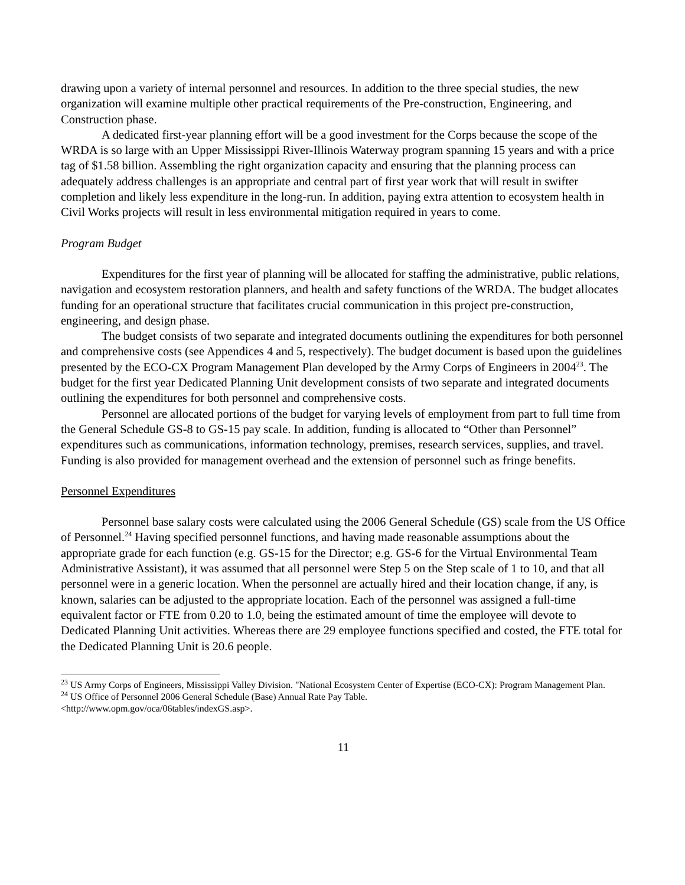drawing upon a variety of internal personnel and resources. In addition to the three special studies, the new organization will examine multiple other practical requirements of the Pre-construction, Engineering, and Construction phase.
A dedicated first-year planning effort will be a good investment for the Corps because the scope of the WRDA is so large with an Upper Mississippi River-Illinois Waterway program spanning 15 years and with a price tag of $1.58 billion. Assembling the right organization capacity and ensuring that the planning process can adequately address challenges is an appropriate and central part of first year work that will result in swifter completion and likely less expenditure in the long-run. In addition, paying extra attention to ecosystem health in Civil Works projects will result in less environmental mitigation required in years to come.
Program Budget
Expenditures for the first year of planning will be allocated for staffing the administrative, public relations, navigation and ecosystem restoration planners, and health and safety functions of the WRDA. The budget allocates funding for an operational structure that facilitates crucial communication in this project pre-construction, engineering, and design phase.
The budget consists of two separate and integrated documents outlining the expenditures for both personnel and comprehensive costs (see Appendices 4 and 5, respectively). The budget document is based upon the guidelines presented by the ECO-CX Program Management Plan developed by the Army Corps of Engineers in 2004<sup>23</sup>. The budget for the first year Dedicated Planning Unit development consists of two separate and integrated documents outlining the expenditures for both personnel and comprehensive costs.
Personnel are allocated portions of the budget for varying levels of employment from part to full time from the General Schedule GS-8 to GS-15 pay scale. In addition, funding is allocated to “Other than Personnel” expenditures such as communications, information technology, premises, research services, supplies, and travel. Funding is also provided for management overhead and the extension of personnel such as fringe benefits.
Personnel Expenditures
Personnel base salary costs were calculated using the 2006 General Schedule (GS) scale from the US Office of Personnel.<sup>24</sup> Having specified personnel functions, and having made reasonable assumptions about the appropriate grade for each function (e.g. GS-15 for the Director; e.g. GS-6 for the Virtual Environmental Team Administrative Assistant), it was assumed that all personnel were Step 5 on the Step scale of 1 to 10, and that all personnel were in a generic location. When the personnel are actually hired and their location change, if any, is known, salaries can be adjusted to the appropriate location. Each of the personnel was assigned a full-time equivalent factor or FTE from 0.20 to 1.0, being the estimated amount of time the employee will devote to Dedicated Planning Unit activities. Whereas there are 29 employee functions specified and costed, the FTE total for the Dedicated Planning Unit is 20.6 people.
<sup>23</sup> US Army Corps of Engineers, Mississippi Valley Division. "National Ecosystem Center of Expertise (ECO-CX): Program Management Plan.
<sup>24</sup> US Office of Personnel 2006 General Schedule (Base) Annual Rate Pay Table.
<http://www.opm.gov/oca/06tables/indexGS.asp>.
11